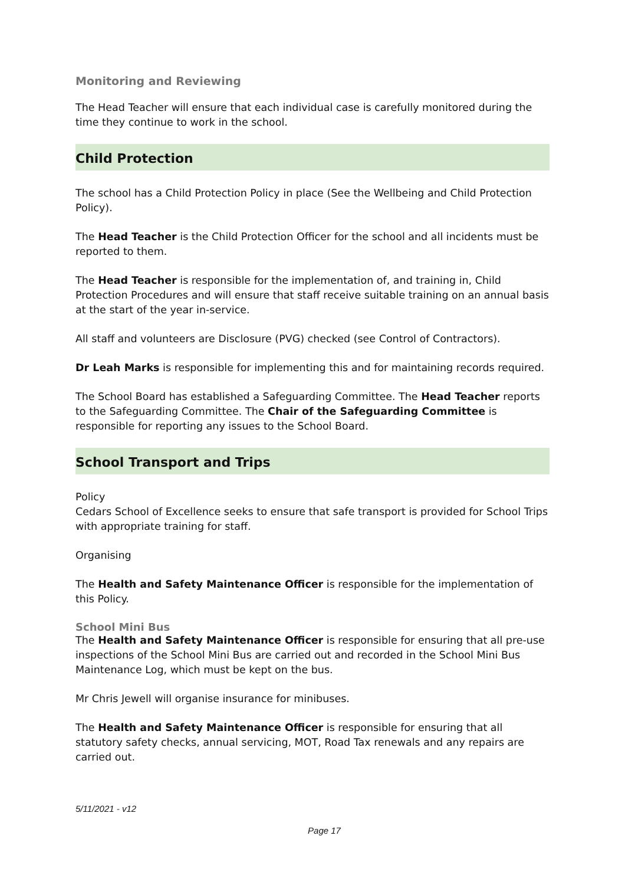Monitoring and Reviewing
The Head Teacher will ensure that each individual case is carefully monitored during the time they continue to work in the school.
Child Protection
The school has a Child Protection Policy in place (See the Wellbeing and Child Protection Policy).
The Head Teacher is the Child Protection Officer for the school and all incidents must be reported to them.
The Head Teacher is responsible for the implementation of, and training in, Child Protection Procedures and will ensure that staff receive suitable training on an annual basis at the start of the year in-service.
All staff and volunteers are Disclosure (PVG) checked (see Control of Contractors).
Dr Leah Marks is responsible for implementing this and for maintaining records required.
The School Board has established a Safeguarding Committee. The Head Teacher reports to the Safeguarding Committee. The Chair of the Safeguarding Committee is responsible for reporting any issues to the School Board.
School Transport and Trips
Policy
Cedars School of Excellence seeks to ensure that safe transport is provided for School Trips with appropriate training for staff.
Organising
The Health and Safety Maintenance Officer is responsible for the implementation of this Policy.
School Mini Bus
The Health and Safety Maintenance Officer is responsible for ensuring that all pre-use inspections of the School Mini Bus are carried out and recorded in the School Mini Bus Maintenance Log, which must be kept on the bus.
Mr Chris Jewell will organise insurance for minibuses.
The Health and Safety Maintenance Officer is responsible for ensuring that all statutory safety checks, annual servicing, MOT, Road Tax renewals and any repairs are carried out.
5/11/2021 - v12
Page 17